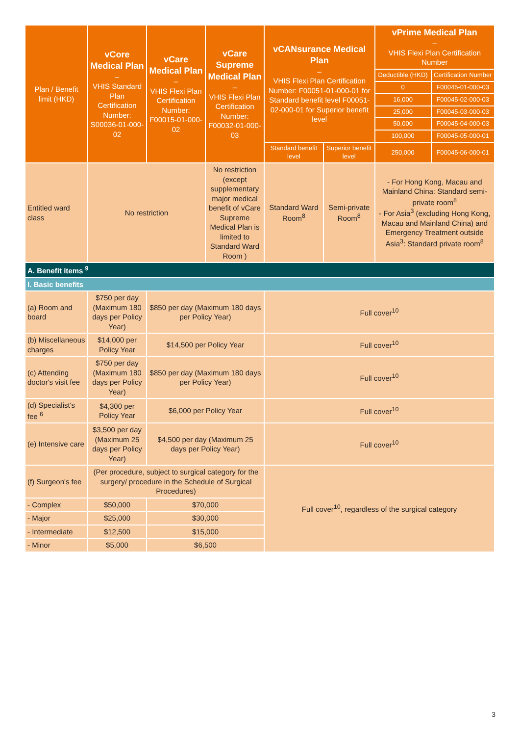| Plan / Benefit limit (HKD) | vCore Medical Plan – VHIS Standard Plan Certification Number: S00036-01-000-02 | vCare Medical Plan – VHIS Flexi Plan Certification Number: F00015-01-000-02 | vCare Supreme Medical Plan – VHIS Flexi Plan Certification Number: F00032-01-000-03 | vCANsurance Medical Plan – VHIS Flexi Plan Certification Number: F00051-01-000-01 for Standard benefit level F00051-02-000-01 for Superior benefit level | | vPrime Medical Plan – VHIS Flexi Plan Certification Number | |
| --- | --- | --- | --- | --- | --- | --- | --- |
| | | | | | | Deductible (HKD) | Certification Number |
| | | | | | | 0 | F00045-01-000-03 |
| | | | | | | 16,000 | F00045-02-000-03 |
| | | | | | | 25,000 | F00045-03-000-03 |
| | | | | | | 50,000 | F00045-04-000-03 |
| | | | | | | 100,000 | F00045-05-000-01 |
| | | | | Standard benefit level | Superior benefit level | 250,000 | F00045-06-000-01 |
| Entitled ward class | No restriction | | No restriction (except supplementary major medical benefit of vCare Supreme Medical Plan is limited to Standard Ward Room ) | Standard Ward Room<sup>8</sup> | Semi-private Room<sup>8</sup> | - For Hong Kong, Macau and Mainland China: Standard semi-private room<sup>8</sup> - For Asia<sup>3</sup> (excluding Hong Kong, Macau and Mainland China) and Emergency Treatment outside Asia<sup>3</sup>: Standard private room<sup>8</sup> | |
| A. Benefit items <sup>9</sup> | | | | | | | |
| I. Basic benefits | | | | | | | |
| (a) Room and board | $750 per day (Maximum 180 days per Policy Year) | $850 per day (Maximum 180 days per Policy Year) | | Full cover<sup>10</sup> | | | |
| (b) Miscellaneous charges | $14,000 per Policy Year | $14,500 per Policy Year | | Full cover<sup>10</sup> | | | |
| (c) Attending doctor's visit fee | $750 per day (Maximum 180 days per Policy Year) | $850 per day (Maximum 180 days per Policy Year) | | Full cover<sup>10</sup> | | | |
| (d) Specialist's fee <sup>6</sup> | $4,300 per Policy Year | $6,000 per Policy Year | | Full cover<sup>10</sup> | | | |
| (e) Intensive care | $3,500 per day (Maximum 25 days per Policy Year) | $4,500 per day (Maximum 25 days per Policy Year) | | Full cover<sup>10</sup> | | | |
| (f) Surgeon's fee | (Per procedure, subject to surgical category for the surgery/ procedure in the Schedule of Surgical Procedures) | | | Full cover<sup>10</sup>, regardless of the surgical category | | | |
| - Complex | $50,000 | $70,000 | | | | | |
| - Major | $25,000 | $30,000 | | | | | |
| - Intermediate | $12,500 | $15,000 | | | | | |
| - Minor | $5,000 | $6,500 | | | | | |
3